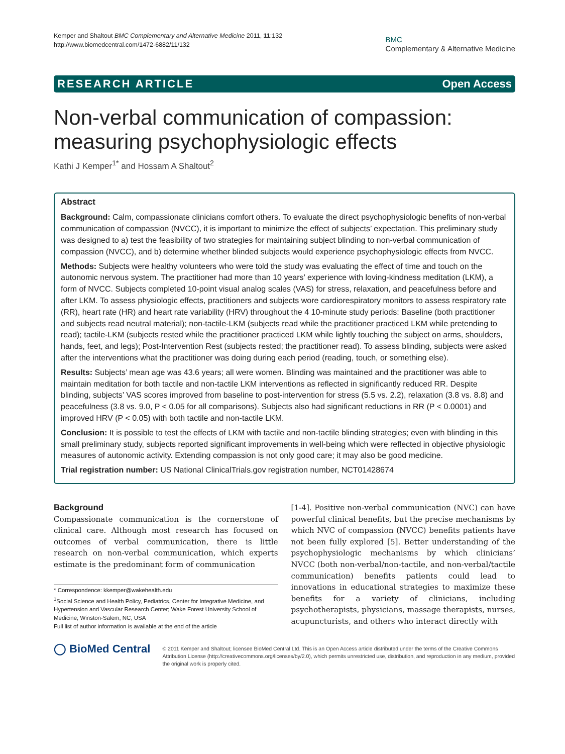Kemper and Shaltout BMC Complementary and Alternative Medicine 2011, 11:132
http://www.biomedcentral.com/1472-6882/11/132
BMC
Complementary & Alternative Medicine
RESEARCH ARTICLE Open Access
Non-verbal communication of compassion: measuring psychophysiologic effects
Kathi J Kemper<sup>1*</sup> and Hossam A Shaltout<sup>2</sup>
Abstract
Background: Calm, compassionate clinicians comfort others. To evaluate the direct psychophysiologic benefits of non-verbal communication of compassion (NVCC), it is important to minimize the effect of subjects’ expectation. This preliminary study was designed to a) test the feasibility of two strategies for maintaining subject blinding to non-verbal communication of compassion (NVCC), and b) determine whether blinded subjects would experience psychophysiologic effects from NVCC.
Methods: Subjects were healthy volunteers who were told the study was evaluating the effect of time and touch on the autonomic nervous system. The practitioner had more than 10 years’ experience with loving-kindness meditation (LKM), a form of NVCC. Subjects completed 10-point visual analog scales (VAS) for stress, relaxation, and peacefulness before and after LKM. To assess physiologic effects, practitioners and subjects wore cardiorespiratory monitors to assess respiratory rate (RR), heart rate (HR) and heart rate variability (HRV) throughout the 4 10-minute study periods: Baseline (both practitioner and subjects read neutral material); non-tactile-LKM (subjects read while the practitioner practiced LKM while pretending to read); tactile-LKM (subjects rested while the practitioner practiced LKM while lightly touching the subject on arms, shoulders, hands, feet, and legs); Post-Intervention Rest (subjects rested; the practitioner read). To assess blinding, subjects were asked after the interventions what the practitioner was doing during each period (reading, touch, or something else).
Results: Subjects’ mean age was 43.6 years; all were women. Blinding was maintained and the practitioner was able to maintain meditation for both tactile and non-tactile LKM interventions as reflected in significantly reduced RR. Despite blinding, subjects’ VAS scores improved from baseline to post-intervention for stress (5.5 vs. 2.2), relaxation (3.8 vs. 8.8) and peacefulness (3.8 vs. 9.0, P < 0.05 for all comparisons). Subjects also had significant reductions in RR (P < 0.0001) and improved HRV (P < 0.05) with both tactile and non-tactile LKM.
Conclusion: It is possible to test the effects of LKM with tactile and non-tactile blinding strategies; even with blinding in this small preliminary study, subjects reported significant improvements in well-being which were reflected in objective physiologic measures of autonomic activity. Extending compassion is not only good care; it may also be good medicine.
Trial registration number: US National ClinicalTrials.gov registration number, NCT01428674
Background
Compassionate communication is the cornerstone of clinical care. Although most research has focused on outcomes of verbal communication, there is little research on non-verbal communication, which experts estimate is the predominant form of communication
* Correspondence: kkemper@wakehealth.edu
<sup>1</sup> Social Science and Health Policy, Pediatrics, Center for Integrative Medicine, and Hypertension and Vascular Research Center; Wake Forest University School of Medicine; Winston-Salem, NC, USA
Full list of author information is available at the end of the article
[1-4]. Positive non-verbal communication (NVC) can have powerful clinical benefits, but the precise mechanisms by which NVC of compassion (NVCC) benefits patients have not been fully explored [5]. Better understanding of the psychophysiologic mechanisms by which clinicians’ NVCC (both non-verbal/non-tactile, and non-verbal/tactile communication) benefits patients could lead to innovations in educational strategies to maximize these benefits for a variety of clinicians, including psychotherapists, physicians, massage therapists, nurses, acupuncturists, and others who interact directly with
◯ BioMed Central
© 2011 Kemper and Shaltout; licensee BioMed Central Ltd. This is an Open Access article distributed under the terms of the Creative Commons Attribution License (http://creativecommons.org/licenses/by/2.0), which permits unrestricted use, distribution, and reproduction in any medium, provided the original work is properly cited.